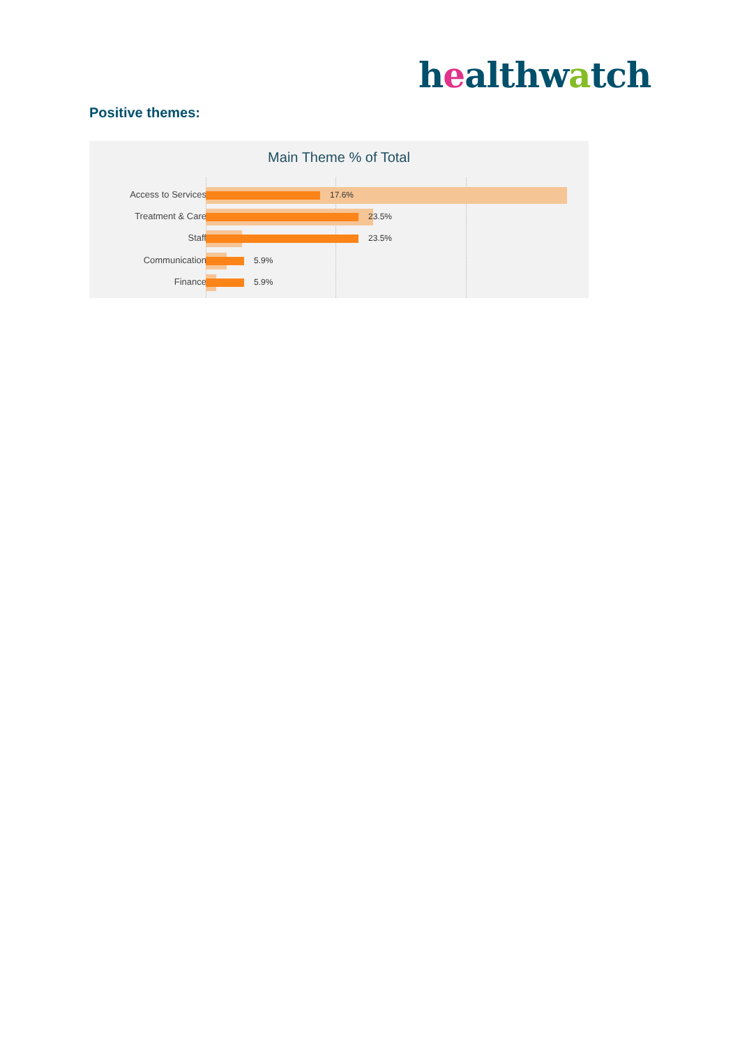healthwatch
Positive themes:
Main Theme % of Total
Access to Services 17.6%
Treatment & Care 23.5%
Staff 23.5%
Communication 5.9%
Finance 5.9%